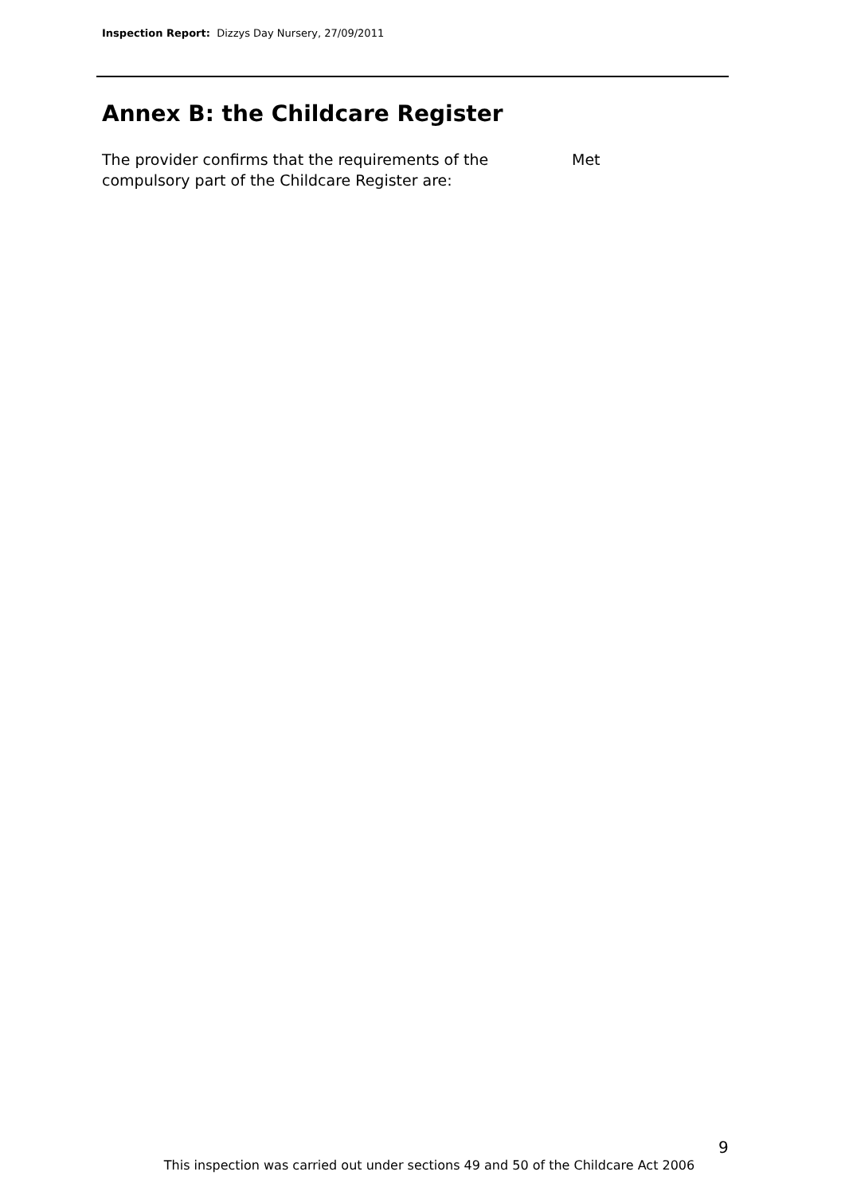Inspection Report: Dizzys Day Nursery, 27/09/2011
Annex B: the Childcare Register
The provider confirms that the requirements of the
compulsory part of the Childcare Register are:
Met
9
This inspection was carried out under sections 49 and 50 of the Childcare Act 2006